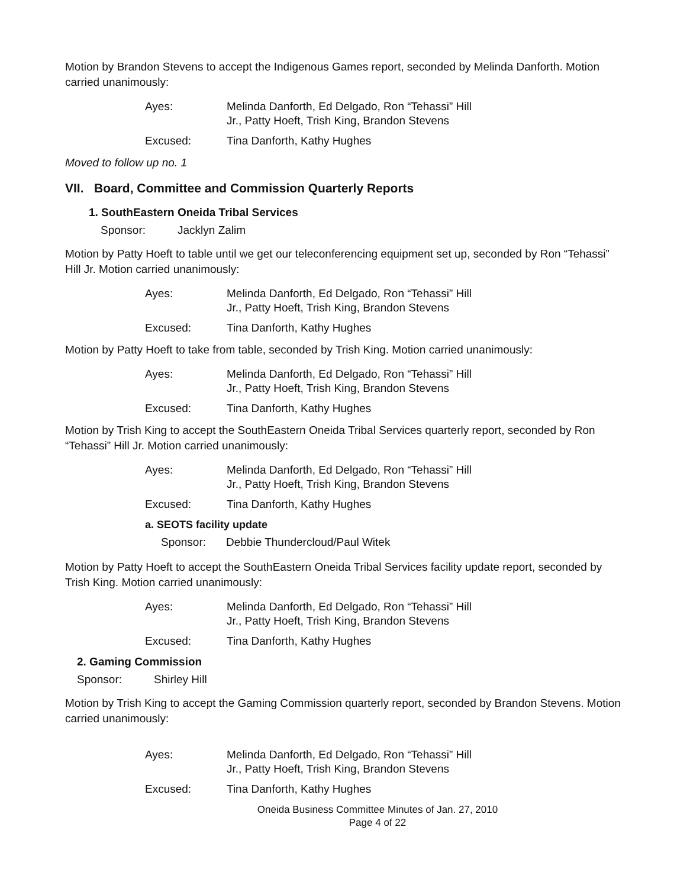Motion by Brandon Stevens to accept the Indigenous Games report, seconded by Melinda Danforth. Motion carried unanimously:
Ayes: Melinda Danforth, Ed Delgado, Ron “Tehassi” Hill
Jr., Patty Hoeft, Trish King, Brandon Stevens
Excused: Tina Danforth, Kathy Hughes
Moved to follow up no. 1
VII. Board, Committee and Commission Quarterly Reports
1. SouthEastern Oneida Tribal Services
Sponsor: Jacklyn Zalim
Motion by Patty Hoeft to table until we get our teleconferencing equipment set up, seconded by Ron “Tehassi” Hill Jr. Motion carried unanimously:
Ayes: Melinda Danforth, Ed Delgado, Ron “Tehassi” Hill
Jr., Patty Hoeft, Trish King, Brandon Stevens
Excused: Tina Danforth, Kathy Hughes
Motion by Patty Hoeft to take from table, seconded by Trish King. Motion carried unanimously:
Ayes: Melinda Danforth, Ed Delgado, Ron “Tehassi” Hill
Jr., Patty Hoeft, Trish King, Brandon Stevens
Excused: Tina Danforth, Kathy Hughes
Motion by Trish King to accept the SouthEastern Oneida Tribal Services quarterly report, seconded by Ron “Tehassi” Hill Jr. Motion carried unanimously:
Ayes: Melinda Danforth, Ed Delgado, Ron “Tehassi” Hill
Jr., Patty Hoeft, Trish King, Brandon Stevens
Excused: Tina Danforth, Kathy Hughes
a. SEOTS facility update
Sponsor: Debbie Thundercloud/Paul Witek
Motion by Patty Hoeft to accept the SouthEastern Oneida Tribal Services facility update report, seconded by Trish King. Motion carried unanimously:
Ayes: Melinda Danforth, Ed Delgado, Ron “Tehassi” Hill
Jr., Patty Hoeft, Trish King, Brandon Stevens
Excused: Tina Danforth, Kathy Hughes
2. Gaming Commission
Sponsor: Shirley Hill
Motion by Trish King to accept the Gaming Commission quarterly report, seconded by Brandon Stevens. Motion carried unanimously:
Ayes: Melinda Danforth, Ed Delgado, Ron “Tehassi” Hill
Jr., Patty Hoeft, Trish King, Brandon Stevens
Excused: Tina Danforth, Kathy Hughes
Oneida Business Committee Minutes of Jan. 27, 2010
Page 4 of 22